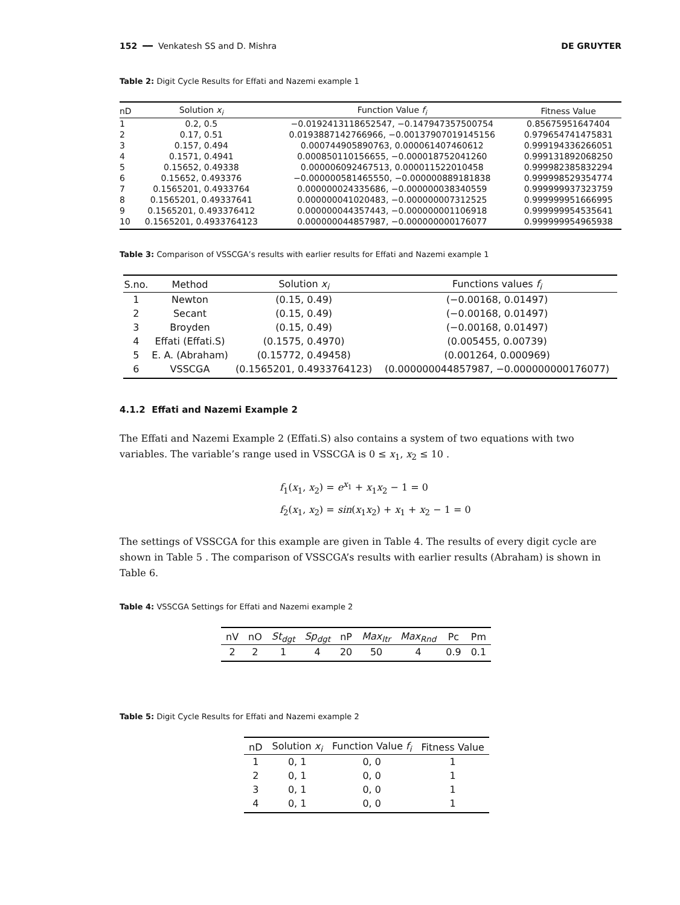152 ━━ Venkatesh SS and D. Mishra DE GRUYTER
Table 2: Digit Cycle Results for Effati and Nazemi example 1
| nD | Solution x<sub>i</sub> | Function Value f<sub>i</sub> | Fitness Value |
| --- | --- | --- | --- |
| 1 | 0.2, 0.5 | −0.0192413118652547, −0.147947357500754 | 0.85675951647404 |
| 2 | 0.17, 0.51 | 0.0193887142766966, −0.00137907019145156 | 0.979654741475831 |
| 3 | 0.157, 0.494 | 0.000744905890763, 0.000061407460612 | 0.999194336266051 |
| 4 | 0.1571, 0.4941 | 0.000850110156655, −0.000018752041260 | 0.999131892068250 |
| 5 | 0.15652, 0.49338 | 0.000006092467513, 0.000011522010458 | 0.999982385832294 |
| 6 | 0.15652, 0.493376 | −0.000000581465550, −0.000000889181838 | 0.999998529354774 |
| 7 | 0.1565201, 0.4933764 | 0.000000024335686, −0.000000038340559 | 0.999999937323759 |
| 8 | 0.1565201, 0.49337641 | 0.000000041020483, −0.000000007312525 | 0.999999951666995 |
| 9 | 0.1565201, 0.493376412 | 0.000000044357443, −0.000000001106918 | 0.999999954535641 |
| 10 | 0.1565201, 0.4933764123 | 0.000000044857987, −0.000000000176077 | 0.999999954965938 |
Table 3: Comparison of VSSCGA’s results with earlier results for Effati and Nazemi example 1
| S.no. | Method | Solution x<sub>i</sub> | Functions values f<sub>i</sub> |
| --- | --- | --- | --- |
| 1 | Newton | (0.15, 0.49) | (−0.00168, 0.01497) |
| 2 | Secant | (0.15, 0.49) | (−0.00168, 0.01497) |
| 3 | Broyden | (0.15, 0.49) | (−0.00168, 0.01497) |
| 4 | Effati (Effati.S) | (0.1575, 0.4970) | (0.005455, 0.00739) |
| 5 | E. A. (Abraham) | (0.15772, 0.49458) | (0.001264, 0.000969) |
| 6 | VSSCGA | (0.1565201, 0.4933764123) | (0.000000044857987, −0.000000000176077) |
4.1.2 Effati and Nazemi Example 2
The Effati and Nazemi Example 2 (Effati.S) also contains a system of two equations with two variables. The variable’s range used in VSSCGA is 0 ≤ x<sub>1</sub>, x<sub>2</sub> ≤ 10 .
f<sub>1</sub>(x<sub>1</sub>, x<sub>2</sub>) = e<sup>x<sub>1</sub></sup> + x<sub>1</sub>x<sub>2</sub> − 1 = 0
f<sub>2</sub>(x<sub>1</sub>, x<sub>2</sub>) = sin(x<sub>1</sub>x<sub>2</sub>) + x<sub>1</sub> + x<sub>2</sub> − 1 = 0
The settings of VSSCGA for this example are given in Table 4. The results of every digit cycle are shown in Table 5 . The comparison of VSSCGA’s results with earlier results (Abraham) is shown in Table 6.
Table 4: VSSCGA Settings for Effati and Nazemi example 2
| nV | nO | St<sub>dgt</sub> | Sp<sub>dgt</sub> | nP | Max<sub>Itr</sub> | Max<sub>Rnd</sub> | Pc | Pm |
| --- | --- | --- | --- | --- | --- | --- | --- | --- |
| 2 | 2 | 1 | 4 | 20 | 50 | 4 | 0.9 | 0.1 |
Table 5: Digit Cycle Results for Effati and Nazemi example 2
| nD | Solution x<sub>i</sub> | Function Value f<sub>i</sub> | Fitness Value |
| --- | --- | --- | --- |
| 1 | 0, 1 | 0, 0 | 1 |
| 2 | 0, 1 | 0, 0 | 1 |
| 3 | 0, 1 | 0, 0 | 1 |
| 4 | 0, 1 | 0, 0 | 1 |